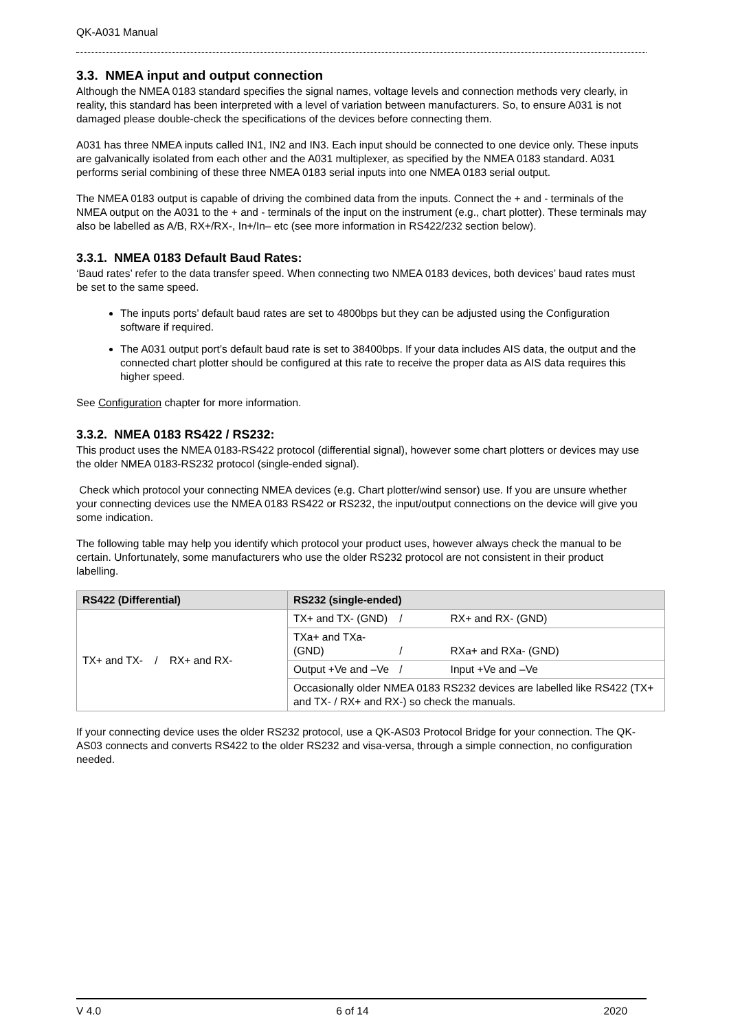QK-A031 Manual
3.3. NMEA input and output connection
Although the NMEA 0183 standard specifies the signal names, voltage levels and connection methods very clearly, in reality, this standard has been interpreted with a level of variation between manufacturers. So, to ensure A031 is not damaged please double-check the specifications of the devices before connecting them.
A031 has three NMEA inputs called IN1, IN2 and IN3. Each input should be connected to one device only. These inputs are galvanically isolated from each other and the A031 multiplexer, as specified by the NMEA 0183 standard. A031 performs serial combining of these three NMEA 0183 serial inputs into one NMEA 0183 serial output.
The NMEA 0183 output is capable of driving the combined data from the inputs. Connect the + and - terminals of the NMEA output on the A031 to the + and - terminals of the input on the instrument (e.g., chart plotter). These terminals may also be labelled as A/B, RX+/RX-, In+/In– etc (see more information in RS422/232 section below).
3.3.1. NMEA 0183 Default Baud Rates:
‘Baud rates’ refer to the data transfer speed. When connecting two NMEA 0183 devices, both devices’ baud rates must be set to the same speed.
The inputs ports’ default baud rates are set to 4800bps but they can be adjusted using the Configuration software if required.
The A031 output port’s default baud rate is set to 38400bps. If your data includes AIS data, the output and the connected chart plotter should be configured at this rate to receive the proper data as AIS data requires this higher speed.
See Configuration chapter for more information.
3.3.2. NMEA 0183 RS422 / RS232:
This product uses the NMEA 0183-RS422 protocol (differential signal), however some chart plotters or devices may use the older NMEA 0183-RS232 protocol (single-ended signal).
Check which protocol your connecting NMEA devices (e.g. Chart plotter/wind sensor) use. If you are unsure whether your connecting devices use the NMEA 0183 RS422 or RS232, the input/output connections on the device will give you some indication.
The following table may help you identify which protocol your product uses, however always check the manual to be certain. Unfortunately, some manufacturers who use the older RS232 protocol are not consistent in their product labelling.
| RS422 (Differential) | RS232 (single-ended) |
| --- | --- |
| TX+ and TX- / RX+ and RX- | TX+ and TX- (GND) / RX+ and RX- (GND) |
| | TXa+ and TXa- (GND) / RXa+ and RXa- (GND) |
| | Output +Ve and –Ve / Input +Ve and –Ve |
| | Occasionally older NMEA 0183 RS232 devices are labelled like RS422 (TX+ and TX- / RX+ and RX-) so check the manuals. |
If your connecting device uses the older RS232 protocol, use a QK-AS03 Protocol Bridge for your connection. The QK-AS03 connects and converts RS422 to the older RS232 and visa-versa, through a simple connection, no configuration needed.
V 4.0 6 of 14 2020